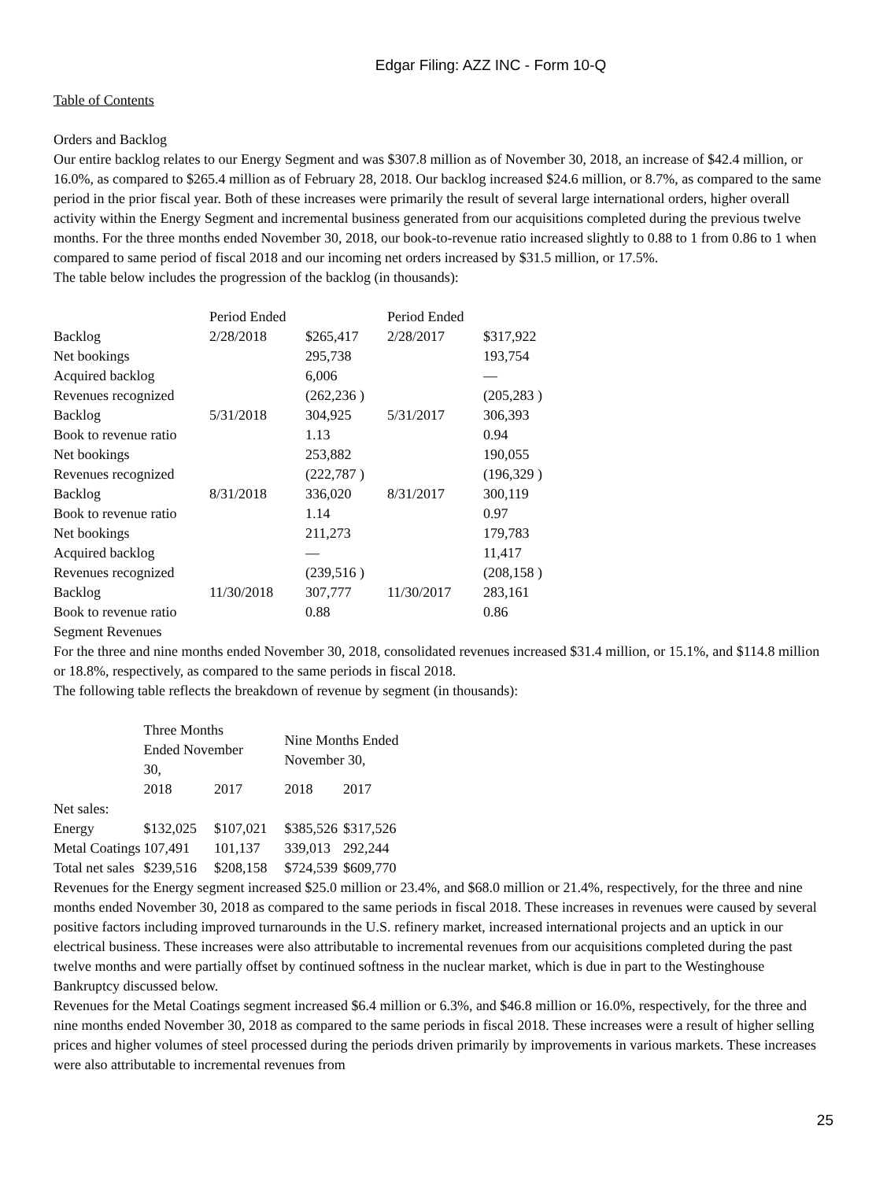Edgar Filing: AZZ INC - Form 10-Q
Table of Contents
Orders and Backlog
Our entire backlog relates to our Energy Segment and was $307.8 million as of November 30, 2018, an increase of $42.4 million, or 16.0%, as compared to $265.4 million as of February 28, 2018. Our backlog increased $24.6 million, or 8.7%, as compared to the same period in the prior fiscal year. Both of these increases were primarily the result of several large international orders, higher overall activity within the Energy Segment and incremental business generated from our acquisitions completed during the previous twelve months. For the three months ended November 30, 2018, our book-to-revenue ratio increased slightly to 0.88 to 1 from 0.86 to 1 when compared to same period of fiscal 2018 and our incoming net orders increased by $31.5 million, or 17.5%.
The table below includes the progression of the backlog (in thousands):
| | Period Ended | | Period Ended | |
| Backlog | 2/28/2018 | $265,417 | 2/28/2017 | $317,922 |
| Net bookings | | 295,738 | | 193,754 |
| Acquired backlog | | 6,006 | | — |
| Revenues recognized | | (262,236 ) | | (205,283 ) |
| Backlog | 5/31/2018 | 304,925 | 5/31/2017 | 306,393 |
| Book to revenue ratio | | 1.13 | | 0.94 |
| Net bookings | | 253,882 | | 190,055 |
| Revenues recognized | | (222,787 ) | | (196,329 ) |
| Backlog | 8/31/2018 | 336,020 | 8/31/2017 | 300,119 |
| Book to revenue ratio | | 1.14 | | 0.97 |
| Net bookings | | 211,273 | | 179,783 |
| Acquired backlog | | — | | 11,417 |
| Revenues recognized | | (239,516 ) | | (208,158 ) |
| Backlog | 11/30/2018 | 307,777 | 11/30/2017 | 283,161 |
| Book to revenue ratio | | 0.88 | | 0.86 |
Segment Revenues
For the three and nine months ended November 30, 2018, consolidated revenues increased $31.4 million, or 15.1%, and $114.8 million or 18.8%, respectively, as compared to the same periods in fiscal 2018.
The following table reflects the breakdown of revenue by segment (in thousands):
| | Three Months Ended November 30, | | Nine Months Ended November 30, | |
| | 2018 | 2017 | 2018 | 2017 |
| Net sales: | | | | |
| Energy | $132,025 | $107,021 | $385,526 | $317,526 |
| Metal Coatings | 107,491 | 101,137 | 339,013 | 292,244 |
| Total net sales | $239,516 | $208,158 | $724,539 | $609,770 |
Revenues for the Energy segment increased $25.0 million or 23.4%, and $68.0 million or 21.4%, respectively, for the three and nine months ended November 30, 2018 as compared to the same periods in fiscal 2018. These increases in revenues were caused by several positive factors including improved turnarounds in the U.S. refinery market, increased international projects and an uptick in our electrical business. These increases were also attributable to incremental revenues from our acquisitions completed during the past twelve months and were partially offset by continued softness in the nuclear market, which is due in part to the Westinghouse Bankruptcy discussed below.
Revenues for the Metal Coatings segment increased $6.4 million or 6.3%, and $46.8 million or 16.0%, respectively, for the three and nine months ended November 30, 2018 as compared to the same periods in fiscal 2018. These increases were a result of higher selling prices and higher volumes of steel processed during the periods driven primarily by improvements in various markets. These increases were also attributable to incremental revenues from
25